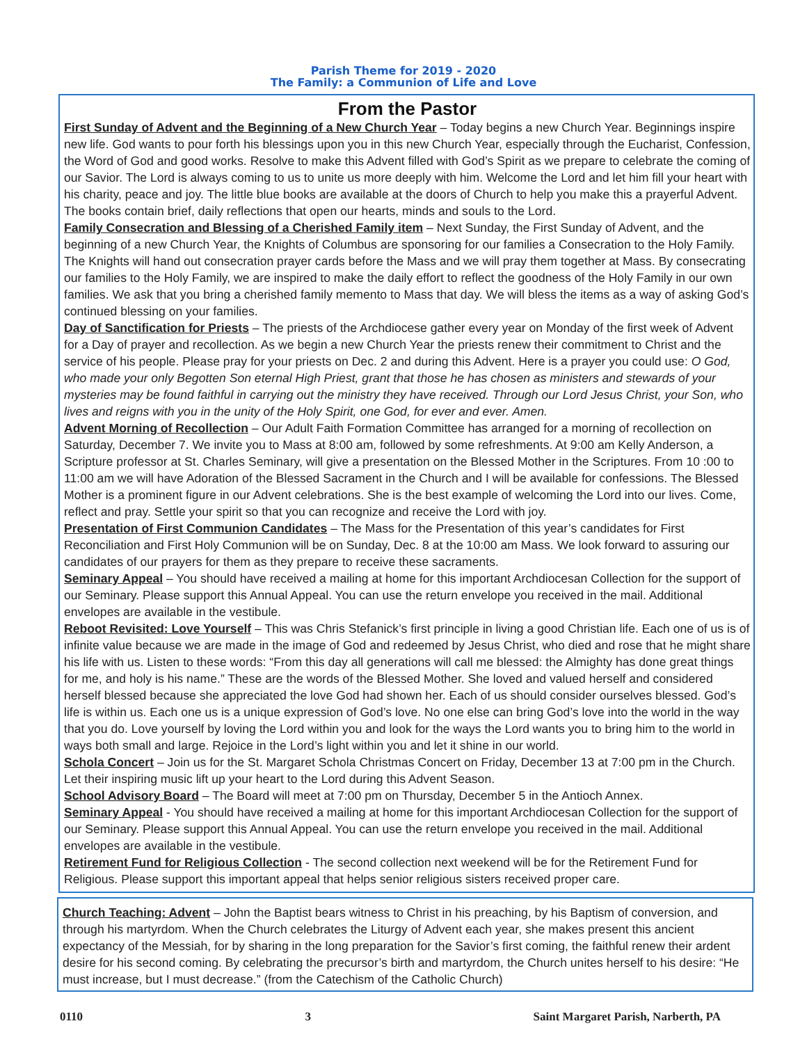Parish Theme for 2019 - 2020
The Family: a Communion of Life and Love
From the Pastor
First Sunday of Advent and the Beginning of a New Church Year – Today begins a new Church Year. Beginnings inspire new life. God wants to pour forth his blessings upon you in this new Church Year, especially through the Eucharist, Confession, the Word of God and good works. Resolve to make this Advent filled with God’s Spirit as we prepare to celebrate the coming of our Savior. The Lord is always coming to us to unite us more deeply with him. Welcome the Lord and let him fill your heart with his charity, peace and joy. The little blue books are available at the doors of Church to help you make this a prayerful Advent. The books contain brief, daily reflections that open our hearts, minds and souls to the Lord.
Family Consecration and Blessing of a Cherished Family item – Next Sunday, the First Sunday of Advent, and the beginning of a new Church Year, the Knights of Columbus are sponsoring for our families a Consecration to the Holy Family. The Knights will hand out consecration prayer cards before the Mass and we will pray them together at Mass. By consecrating our families to the Holy Family, we are inspired to make the daily effort to reflect the goodness of the Holy Family in our own families. We ask that you bring a cherished family memento to Mass that day. We will bless the items as a way of asking God’s continued blessing on your families.
Day of Sanctification for Priests – The priests of the Archdiocese gather every year on Monday of the first week of Advent for a Day of prayer and recollection. As we begin a new Church Year the priests renew their commitment to Christ and the service of his people. Please pray for your priests on Dec. 2 and during this Advent. Here is a prayer you could use: O God, who made your only Begotten Son eternal High Priest, grant that those he has chosen as ministers and stewards of your mysteries may be found faithful in carrying out the ministry they have received. Through our Lord Jesus Christ, your Son, who lives and reigns with you in the unity of the Holy Spirit, one God, for ever and ever. Amen.
Advent Morning of Recollection – Our Adult Faith Formation Committee has arranged for a morning of recollection on Saturday, December 7. We invite you to Mass at 8:00 am, followed by some refreshments. At 9:00 am Kelly Anderson, a Scripture professor at St. Charles Seminary, will give a presentation on the Blessed Mother in the Scriptures. From 10 :00 to 11:00 am we will have Adoration of the Blessed Sacrament in the Church and I will be available for confessions. The Blessed Mother is a prominent figure in our Advent celebrations. She is the best example of welcoming the Lord into our lives. Come, reflect and pray. Settle your spirit so that you can recognize and receive the Lord with joy.
Presentation of First Communion Candidates – The Mass for the Presentation of this year’s candidates for First Reconciliation and First Holy Communion will be on Sunday, Dec. 8 at the 10:00 am Mass. We look forward to assuring our candidates of our prayers for them as they prepare to receive these sacraments.
Seminary Appeal – You should have received a mailing at home for this important Archdiocesan Collection for the support of our Seminary. Please support this Annual Appeal. You can use the return envelope you received in the mail. Additional envelopes are available in the vestibule.
Reboot Revisited: Love Yourself – This was Chris Stefanick’s first principle in living a good Christian life. Each one of us is of infinite value because we are made in the image of God and redeemed by Jesus Christ, who died and rose that he might share his life with us. Listen to these words: “From this day all generations will call me blessed: the Almighty has done great things for me, and holy is his name.” These are the words of the Blessed Mother. She loved and valued herself and considered herself blessed because she appreciated the love God had shown her. Each of us should consider ourselves blessed. God’s life is within us. Each one us is a unique expression of God’s love. No one else can bring God’s love into the world in the way that you do. Love yourself by loving the Lord within you and look for the ways the Lord wants you to bring him to the world in ways both small and large. Rejoice in the Lord’s light within you and let it shine in our world.
Schola Concert – Join us for the St. Margaret Schola Christmas Concert on Friday, December 13 at 7:00 pm in the Church. Let their inspiring music lift up your heart to the Lord during this Advent Season.
School Advisory Board – The Board will meet at 7:00 pm on Thursday, December 5 in the Antioch Annex.
Seminary Appeal - You should have received a mailing at home for this important Archdiocesan Collection for the support of our Seminary. Please support this Annual Appeal. You can use the return envelope you received in the mail. Additional envelopes are available in the vestibule.
Retirement Fund for Religious Collection - The second collection next weekend will be for the Retirement Fund for Religious. Please support this important appeal that helps senior religious sisters received proper care.
Church Teaching: Advent – John the Baptist bears witness to Christ in his preaching, by his Baptism of conversion, and through his martyrdom. When the Church celebrates the Liturgy of Advent each year, she makes present this ancient expectancy of the Messiah, for by sharing in the long preparation for the Savior’s first coming, the faithful renew their ardent desire for his second coming. By celebrating the precursor’s birth and martyrdom, the Church unites herself to his desire: “He must increase, but I must decrease.” (from the Catechism of the Catholic Church)
0110 3 Saint Margaret Parish, Narberth, PA